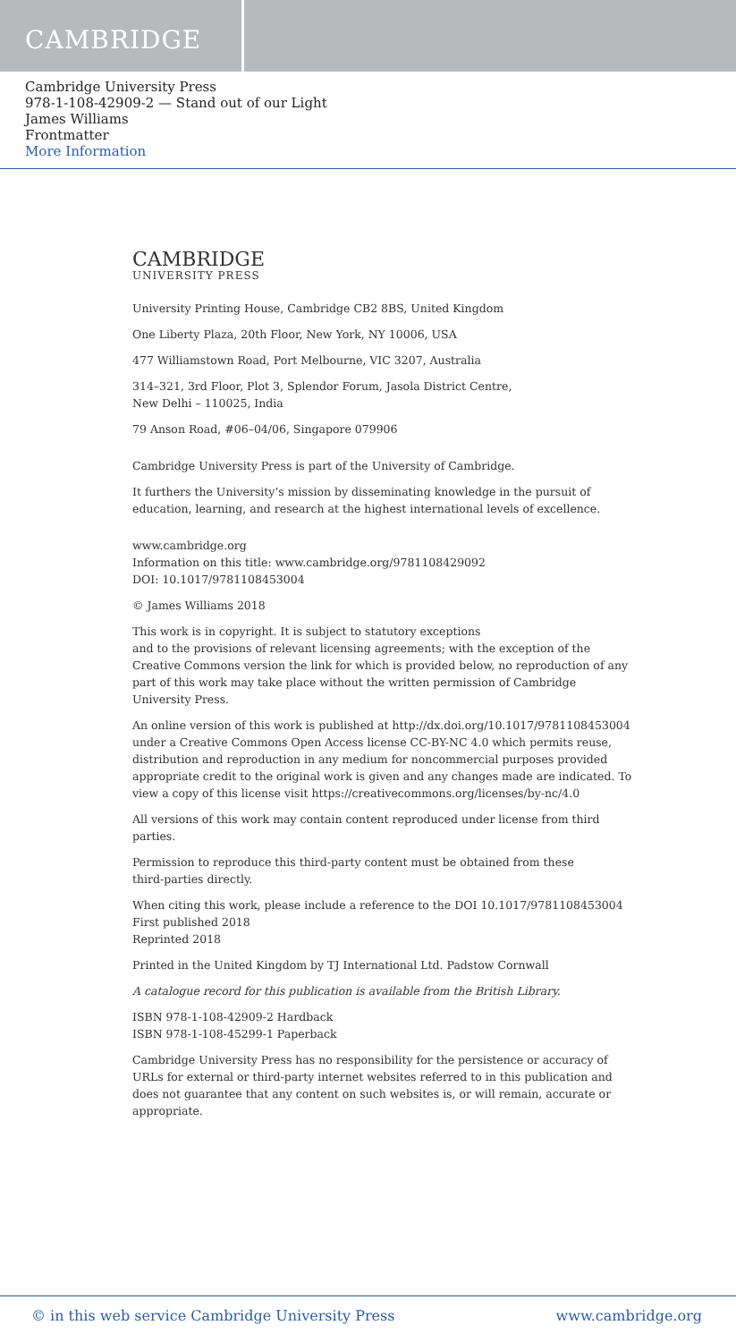CAMBRIDGE
Cambridge University Press
978-1-108-42909-2 — Stand out of our Light
James Williams
Frontmatter
More Information
CAMBRIDGE
UNIVERSITY PRESS
University Printing House, Cambridge CB2 8BS, United Kingdom
One Liberty Plaza, 20th Floor, New York, NY 10006, USA
477 Williamstown Road, Port Melbourne, VIC 3207, Australia
314–321, 3rd Floor, Plot 3, Splendor Forum, Jasola District Centre,
New Delhi – 110025, India
79 Anson Road, #06–04/06, Singapore 079906
Cambridge University Press is part of the University of Cambridge.
It furthers the University’s mission by disseminating knowledge in the pursuit of education, learning, and research at the highest international levels of excellence.
www.cambridge.org
Information on this title: www.cambridge.org/9781108429092
DOI: 10.1017/9781108453004
© James Williams 2018
This work is in copyright. It is subject to statutory exceptions
and to the provisions of relevant licensing agreements; with the exception of the Creative Commons version the link for which is provided below, no reproduction of any part of this work may take place without the written permission of Cambridge University Press.
An online version of this work is published at http://dx.doi.org/10.1017/9781108453004 under a Creative Commons Open Access license CC-BY-NC 4.0 which permits reuse, distribution and reproduction in any medium for noncommercial purposes provided appropriate credit to the original work is given and any changes made are indicated. To view a copy of this license visit https://creativecommons.org/licenses/by-nc/4.0
All versions of this work may contain content reproduced under license from third parties.
Permission to reproduce this third-party content must be obtained from these
third-parties directly.
When citing this work, please include a reference to the DOI 10.1017/9781108453004
First published 2018
Reprinted 2018
Printed in the United Kingdom by TJ International Ltd. Padstow Cornwall
A catalogue record for this publication is available from the British Library.
ISBN 978-1-108-42909-2 Hardback
ISBN 978-1-108-45299-1 Paperback
Cambridge University Press has no responsibility for the persistence or accuracy of URLs for external or third-party internet websites referred to in this publication and does not guarantee that any content on such websites is, or will remain, accurate or appropriate.
© in this web service Cambridge University Press www.cambridge.org